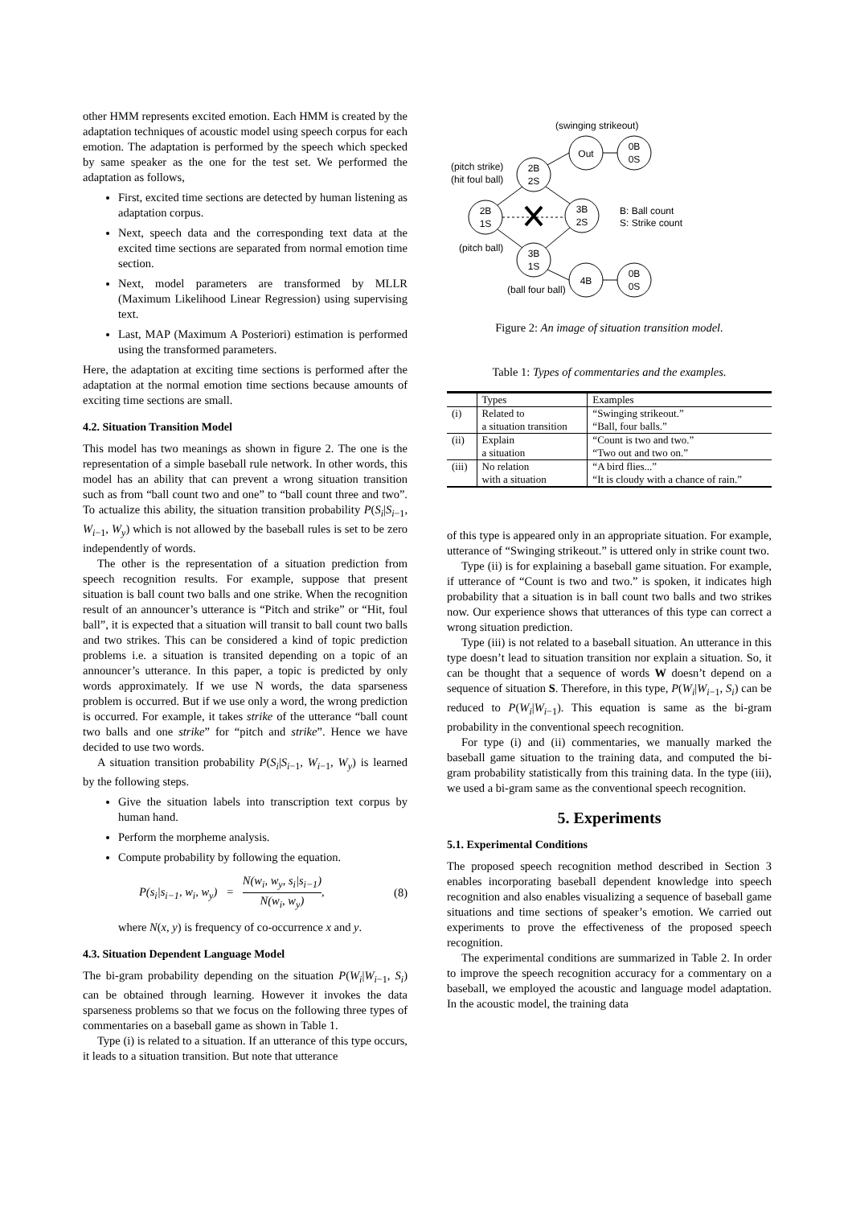other HMM represents excited emotion. Each HMM is created by the adaptation techniques of acoustic model using speech corpus for each emotion. The adaptation is performed by the speech which specked by same speaker as the one for the test set. We performed the adaptation as follows,
First, excited time sections are detected by human listening as adaptation corpus.
Next, speech data and the corresponding text data at the excited time sections are separated from normal emotion time section.
Next, model parameters are transformed by MLLR (Maximum Likelihood Linear Regression) using supervising text.
Last, MAP (Maximum A Posteriori) estimation is performed using the transformed parameters.
Here, the adaptation at exciting time sections is performed after the adaptation at the normal emotion time sections because amounts of exciting time sections are small.
4.2. Situation Transition Model
This model has two meanings as shown in figure 2. The one is the representation of a simple baseball rule network. In other words, this model has an ability that can prevent a wrong situation transition such as from “ball count two and one” to “ball count three and two”. To actualize this ability, the situation transition probability P(S<sub>i</sub>|S<sub>i−1</sub>, W<sub>i−1</sub>, W<sub>y</sub>) which is not allowed by the baseball rules is set to be zero independently of words.
The other is the representation of a situation prediction from speech recognition results. For example, suppose that present situation is ball count two balls and one strike. When the recognition result of an announcer’s utterance is “Pitch and strike” or “Hit, foul ball”, it is expected that a situation will transit to ball count two balls and two strikes. This can be considered a kind of topic prediction problems i.e. a situation is transited depending on a topic of an announcer’s utterance. In this paper, a topic is predicted by only words approximately. If we use N words, the data sparseness problem is occurred. But if we use only a word, the wrong prediction is occurred. For example, it takes strike of the utterance “ball count two balls and one strike” for “pitch and strike”. Hence we have decided to use two words.
A situation transition probability P(S<sub>i</sub>|S<sub>i−1</sub>, W<sub>i−1</sub>, W<sub>y</sub>) is learned by the following steps.
Give the situation labels into transcription text corpus by human hand.
Perform the morpheme analysis.
Compute probability by following the equation.
P(s<sub>i</sub>|s<sub>i−1</sub>, w<sub>i</sub>, w<sub>y</sub>) = N(w<sub>i</sub>, w<sub>y</sub>, s<sub>i</sub>|s<sub>i−1</sub>) N(w<sub>i</sub>, w<sub>y</sub>), (8)
where N(x, y) is frequency of co-occurrence x and y.
4.3. Situation Dependent Language Model
The bi-gram probability depending on the situation P(W<sub>i</sub>|W<sub>i−1</sub>, S<sub>i</sub>) can be obtained through learning. However it invokes the data sparseness problems so that we focus on the following three types of commentaries on a baseball game as shown in Table 1.
Type (i) is related to a situation. If an utterance of this type occurs, it leads to a situation transition. But note that utterance
(swinging strikeout)
(pitch strike)
(hit foul ball)
(pitch ball)
(ball four ball)
B: Ball count
S: Strike count
2B
1S
2B
2S
3B
2S
3B
1S
Out
0B
0S
4B
0B
0S
Figure 2: An image of situation transition model.
Table 1: Types of commentaries and the examples.
| | Types | Examples |
| --- | --- | --- |
| (i) | Related to a situation transition | “Swinging strikeout.” “Ball, four balls.” |
| (ii) | Explain a situation | “Count is two and two.” “Two out and two on.” |
| (iii) | No relation with a situation | “A bird flies...” “It is cloudy with a chance of rain.” |
of this type is appeared only in an appropriate situation. For example, utterance of “Swinging strikeout.” is uttered only in strike count two.
Type (ii) is for explaining a baseball game situation. For example, if utterance of “Count is two and two.” is spoken, it indicates high probability that a situation is in ball count two balls and two strikes now. Our experience shows that utterances of this type can correct a wrong situation prediction.
Type (iii) is not related to a baseball situation. An utterance in this type doesn’t lead to situation transition nor explain a situation. So, it can be thought that a sequence of words W doesn’t depend on a sequence of situation S. Therefore, in this type, P(W<sub>i</sub>|W<sub>i−1</sub>, S<sub>i</sub>) can be reduced to P(W<sub>i</sub>|W<sub>i−1</sub>). This equation is same as the bi-gram probability in the conventional speech recognition.
For type (i) and (ii) commentaries, we manually marked the baseball game situation to the training data, and computed the bi-gram probability statistically from this training data. In the type (iii), we used a bi-gram same as the conventional speech recognition.
5. Experiments
5.1. Experimental Conditions
The proposed speech recognition method described in Section 3 enables incorporating baseball dependent knowledge into speech recognition and also enables visualizing a sequence of baseball game situations and time sections of speaker’s emotion. We carried out experiments to prove the effectiveness of the proposed speech recognition.
The experimental conditions are summarized in Table 2. In order to improve the speech recognition accuracy for a commentary on a baseball, we employed the acoustic and language model adaptation. In the acoustic model, the training data